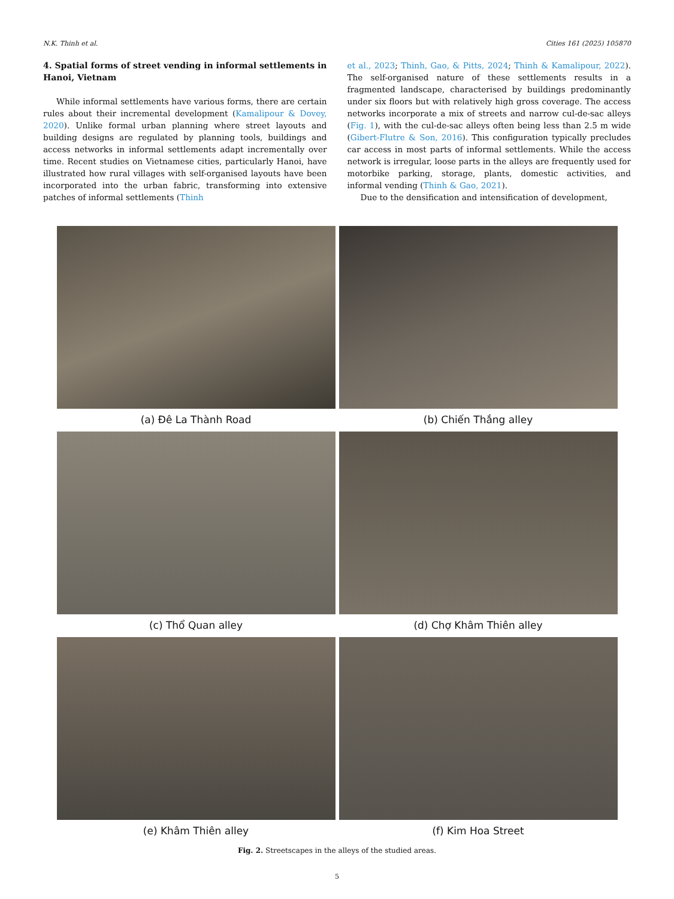N.K. Thinh et al. Cities 161 (2025) 105870
4. Spatial forms of street vending in informal settlements in Hanoi, Vietnam
While informal settlements have various forms, there are certain rules about their incremental development (Kamalipour & Dovey, 2020). Unlike formal urban planning where street layouts and building designs are regulated by planning tools, buildings and access networks in informal settlements adapt incrementally over time. Recent studies on Vietnamese cities, particularly Hanoi, have illustrated how rural villages with self-organised layouts have been incorporated into the urban fabric, transforming into extensive patches of informal settlements (Thinh
et al., 2023; Thinh, Gao, & Pitts, 2024; Thinh & Kamalipour, 2022). The self-organised nature of these settlements results in a fragmented landscape, characterised by buildings predominantly under six floors but with relatively high gross coverage. The access networks incorporate a mix of streets and narrow cul-de-sac alleys (Fig. 1), with the cul-de-sac alleys often being less than 2.5 m wide (Gibert-Flutre & Son, 2016). This configuration typically precludes car access in most parts of informal settlements. While the access network is irregular, loose parts in the alleys are frequently used for motorbike parking, storage, plants, domestic activities, and informal vending (Thinh & Gao, 2021).
Due to the densification and intensification of development,
(a) Đê La Thành Road
(b) Chiến Thắng alley
(c) Thổ Quan alley
(d) Chợ Khâm Thiên alley
(e) Khâm Thiên alley
(f) Kim Hoa Street
Fig. 2. Streetscapes in the alleys of the studied areas.
5